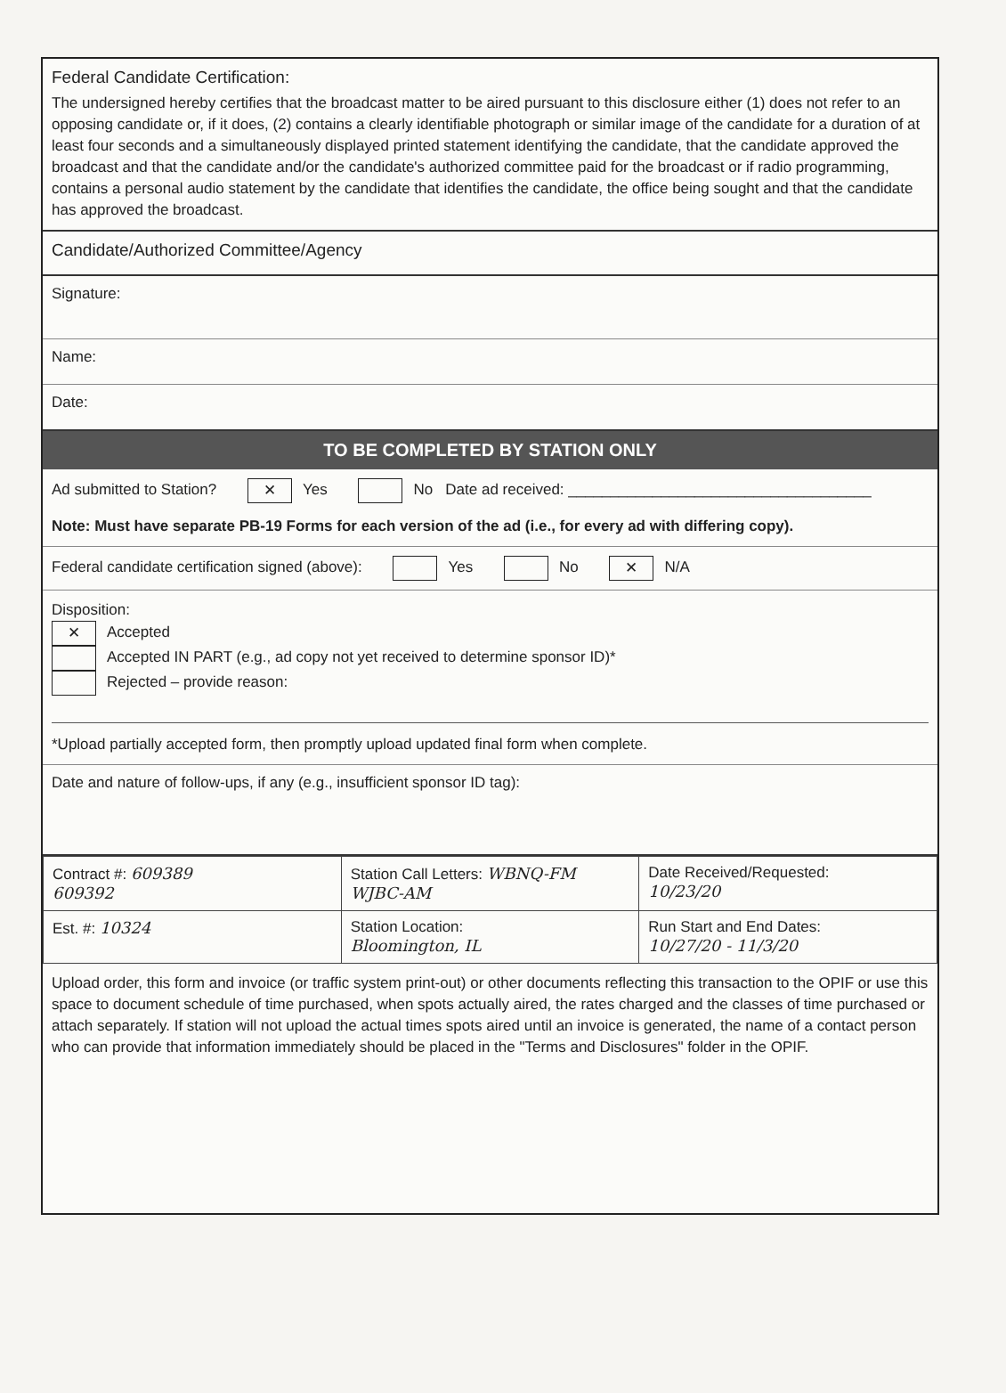Federal Candidate Certification:
The undersigned hereby certifies that the broadcast matter to be aired pursuant to this disclosure either (1) does not refer to an opposing candidate or, if it does, (2) contains a clearly identifiable photograph or similar image of the candidate for a duration of at least four seconds and a simultaneously displayed printed statement identifying the candidate, that the candidate approved the broadcast and that the candidate and/or the candidate's authorized committee paid for the broadcast or if radio programming, contains a personal audio statement by the candidate that identifies the candidate, the office being sought and that the candidate has approved the broadcast.
Candidate/Authorized Committee/Agency
Signature:
Name:
Date:
TO BE COMPLETED BY STATION ONLY
Ad submitted to Station? ✕ Yes No Date ad received: ____________________________________
Note: Must have separate PB-19 Forms for each version of the ad (i.e., for every ad with differing copy).
Federal candidate certification signed (above): Yes No ✕ N/A
Disposition:
✕ Accepted
Accepted IN PART (e.g., ad copy not yet received to determine sponsor ID)*
Rejected – provide reason:
*Upload partially accepted form, then promptly upload updated final form when complete.
Date and nature of follow-ups, if any (e.g., insufficient sponsor ID tag):
| Contract #: 609389 609392 | Station Call Letters: WBNQ-FM WJBC-AM | Date Received/Requested: 10/23/20 |
| Est. #: 10324 | Station Location: Bloomington, IL | Run Start and End Dates: 10/27/20 - 11/3/20 |
Upload order, this form and invoice (or traffic system print-out) or other documents reflecting this transaction to the OPIF or use this space to document schedule of time purchased, when spots actually aired, the rates charged and the classes of time purchased or attach separately. If station will not upload the actual times spots aired until an invoice is generated, the name of a contact person who can provide that information immediately should be placed in the "Terms and Disclosures" folder in the OPIF.